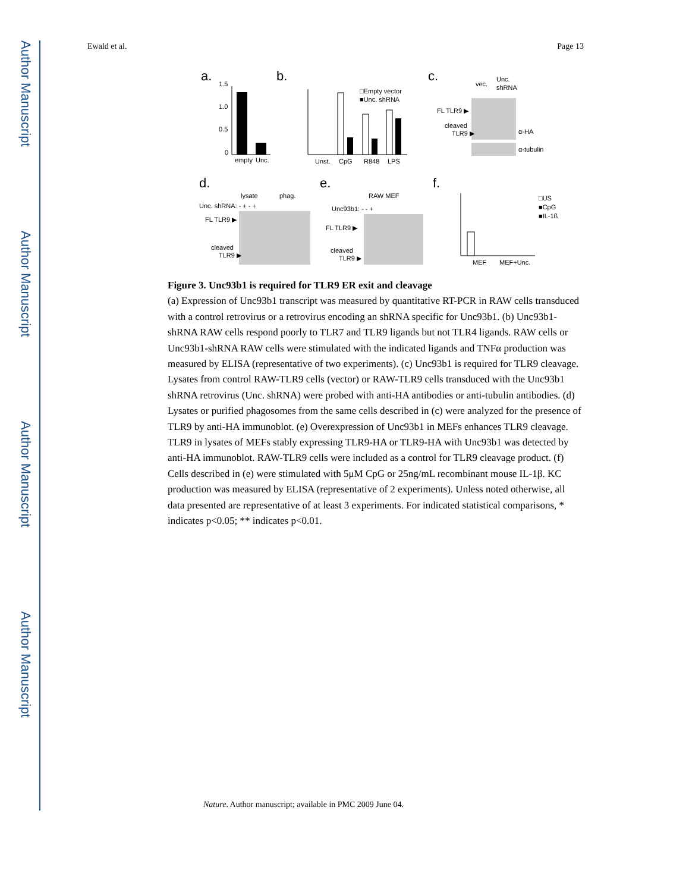Author Manuscript
Author Manuscript
Author Manuscript
Author Manuscript
Ewald et al. Page 13
a.
b.
c.
d.
e.
f.
1.5
1.0
0.5
0
empty
Unc.
Unst.
CpG
R848
LPS
□Empty vector
■Unc. shRNA
vec.
Unc.
shRNA
FL TLR9 ▶
cleaved
TLR9 ▶
α-HA
α-tubulin
lysate
phag.
Unc. shRNA: - + - +
FL TLR9 ▶
cleaved
TLR9 ▶
RAW MEF
Unc93b1: - - +
FL TLR9 ▶
cleaved
TLR9 ▶
MEF
MEF+Unc.
□US
■CpG
■IL-1ß
Figure 3. Unc93b1 is required for TLR9 ER exit and cleavage
(a) Expression of Unc93b1 transcript was measured by quantitative RT-PCR in RAW cells transduced with a control retrovirus or a retrovirus encoding an shRNA specific for Unc93b1. (b) Unc93b1-shRNA RAW cells respond poorly to TLR7 and TLR9 ligands but not TLR4 ligands. RAW cells or Unc93b1-shRNA RAW cells were stimulated with the indicated ligands and TNFα production was measured by ELISA (representative of two experiments). (c) Unc93b1 is required for TLR9 cleavage. Lysates from control RAW-TLR9 cells (vector) or RAW-TLR9 cells transduced with the Unc93b1 shRNA retrovirus (Unc. shRNA) were probed with anti-HA antibodies or anti-tubulin antibodies. (d) Lysates or purified phagosomes from the same cells described in (c) were analyzed for the presence of TLR9 by anti-HA immunoblot. (e) Overexpression of Unc93b1 in MEFs enhances TLR9 cleavage. TLR9 in lysates of MEFs stably expressing TLR9-HA or TLR9-HA with Unc93b1 was detected by anti-HA immunoblot. RAW-TLR9 cells were included as a control for TLR9 cleavage product. (f) Cells described in (e) were stimulated with 5μM CpG or 25ng/mL recombinant mouse IL-1β. KC production was measured by ELISA (representative of 2 experiments). Unless noted otherwise, all data presented are representative of at least 3 experiments. For indicated statistical comparisons, * indicates p<0.05; ** indicates p<0.01.
Nature. Author manuscript; available in PMC 2009 June 04.